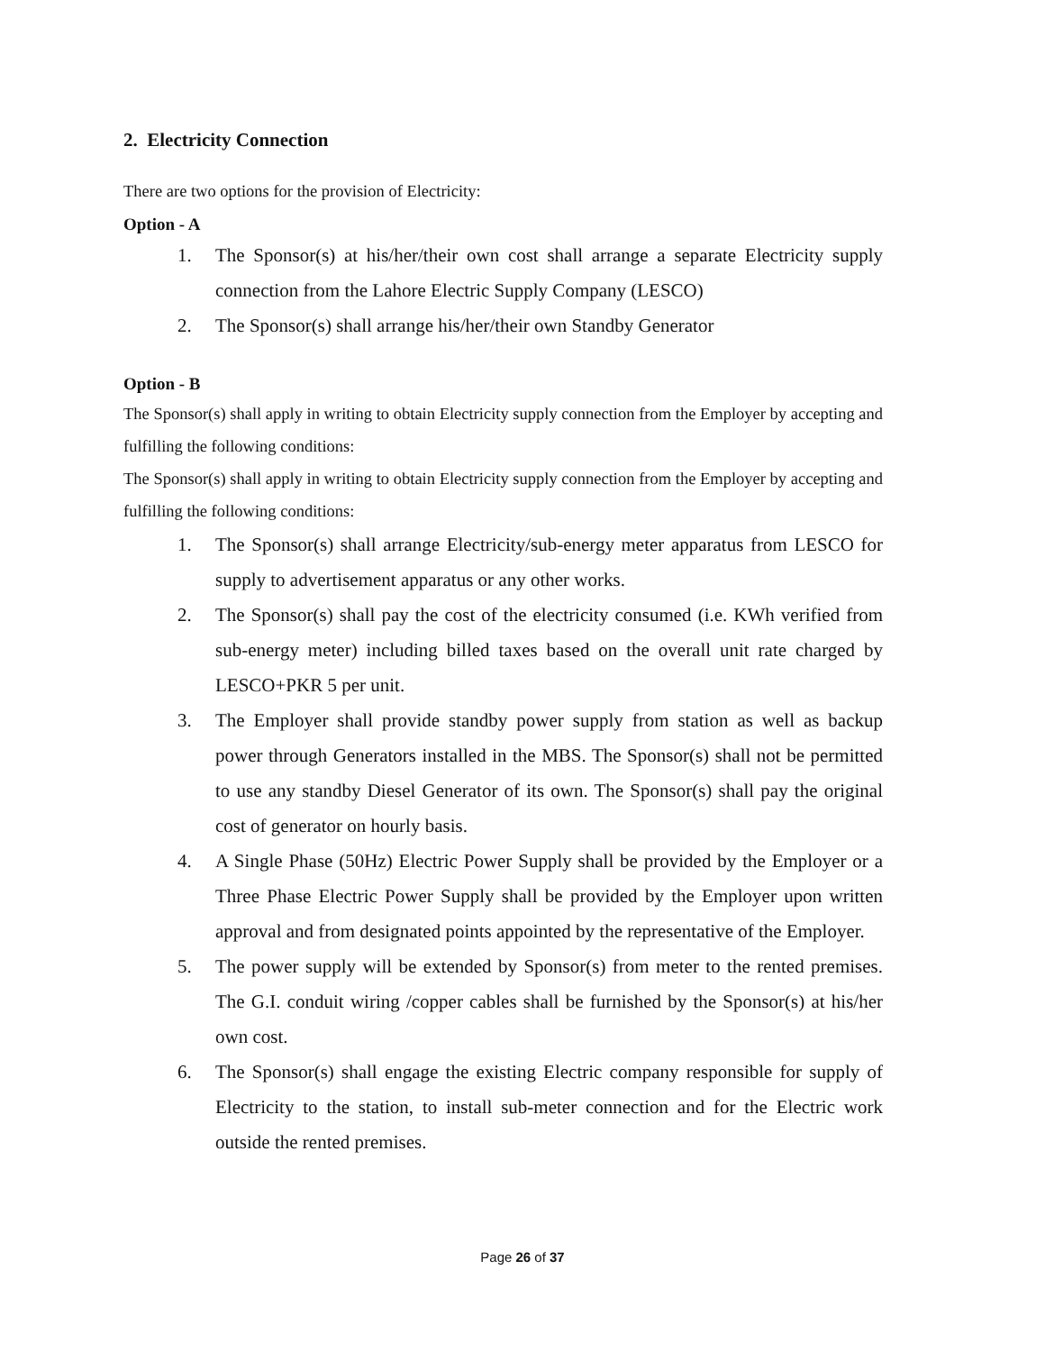2. Electricity Connection
There are two options for the provision of Electricity:
Option - A
1. The Sponsor(s) at his/her/their own cost shall arrange a separate Electricity supply connection from the Lahore Electric Supply Company (LESCO)
2. The Sponsor(s) shall arrange his/her/their own Standby Generator
Option - B
The Sponsor(s) shall apply in writing to obtain Electricity supply connection from the Employer by accepting and fulfilling the following conditions:
The Sponsor(s) shall apply in writing to obtain Electricity supply connection from the Employer by accepting and fulfilling the following conditions:
1. The Sponsor(s) shall arrange Electricity/sub-energy meter apparatus from LESCO for supply to advertisement apparatus or any other works.
2. The Sponsor(s) shall pay the cost of the electricity consumed (i.e. KWh verified from sub-energy meter) including billed taxes based on the overall unit rate charged by LESCO+PKR 5 per unit.
3. The Employer shall provide standby power supply from station as well as backup power through Generators installed in the MBS. The Sponsor(s) shall not be permitted to use any standby Diesel Generator of its own. The Sponsor(s) shall pay the original cost of generator on hourly basis.
4. A Single Phase (50Hz) Electric Power Supply shall be provided by the Employer or a Three Phase Electric Power Supply shall be provided by the Employer upon written approval and from designated points appointed by the representative of the Employer.
5. The power supply will be extended by Sponsor(s) from meter to the rented premises. The G.I. conduit wiring /copper cables shall be furnished by the Sponsor(s) at his/her own cost.
6. The Sponsor(s) shall engage the existing Electric company responsible for supply of Electricity to the station, to install sub-meter connection and for the Electric work outside the rented premises.
Page 26 of 37